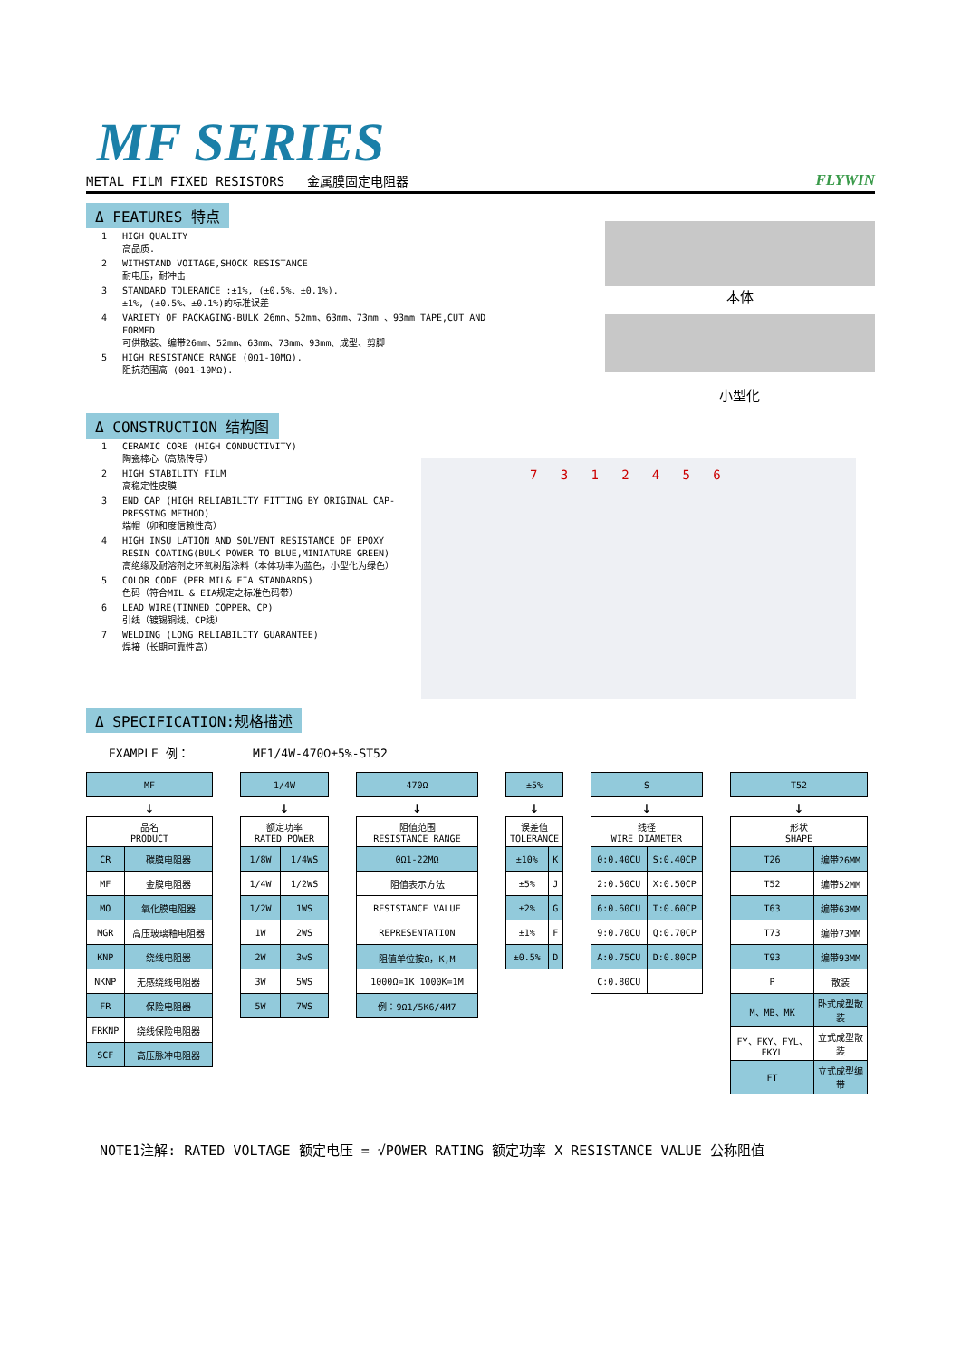MF SERIES
METAL FILM FIXED RESISTORS 金属膜固定电阻器 FLYWIN
Δ FEATURES 特点
1 HIGH QUALITY
高品质.
2 WITHSTAND VOITAGE,SHOCK RESISTANCE
耐电压，耐冲击
3 STANDARD TOLERANCE :±1%, (±0.5%、±0.1%).
±1%, (±0.5%、±0.1%)的标准误差
4 VARIETY OF PACKAGING-BULK 26mm、52mm、63mm、73mm 、93mm TAPE,CUT AND FORMED
可供散装、编带26mm、52mm、63mm、73mm、93mm、成型、剪脚
5 HIGH RESISTANCE RANGE (0Ω1-10MΩ).
阻抗范围高 (0Ω1-10MΩ).
本体
小型化
Δ CONSTRUCTION 结构图
1 CERAMIC CORE (HIGH CONDUCTIVITY)
陶瓷棒心（高热传导）
2 HIGH STABILITY FILM
高稳定性皮膜
3 END CAP (HIGH RELIABILITY FITTING BY ORIGINAL CAP-PRESSING METHOD)
端帽（卯和度信赖性高）
4 HIGH INSU LATION AND SOLVENT RESISTANCE OF EPOXY RESIN COATING(BULK POWER TO BLUE,MINIATURE GREEN)
高绝缘及耐溶剂之环氧树脂涂料（本体功率为蓝色，小型化为绿色）
5 COLOR CODE (PER MIL& EIA STANDARDS)
色码（符合MIL & EIA规定之标准色码带）
6 LEAD WIRE(TINNED COPPER、CP)
引线（镀锡铜线、CP线）
7 WELDING (LONG RELIABILITY GUARANTEE)
焊接（长期可靠性高）
7 3 1 2 4 5 6
Δ SPECIFICATION:规格描述
EXAMPLE 例： MF1/4W-470Ω±5%-ST52
| MF |
↓
| 品名 PRODUCT | |
| --- | --- |
| CR | 碳膜电阻器 |
| MF | 金膜电阻器 |
| MO | 氧化膜电阻器 |
| MGR | 高压玻璃釉电阻器 |
| KNP | 绕线电阻器 |
| NKNP | 无感绕线电阻器 |
| FR | 保险电阻器 |
| FRKNP | 绕线保险电阻器 |
| SCF | 高压脉冲电阻器 |
| 1/4W |
↓
| 额定功率 RATED POWER | |
| --- | --- |
| 1/8W | 1/4WS |
| 1/4W | 1/2WS |
| 1/2W | 1WS |
| 1W | 2WS |
| 2W | 3wS |
| 3W | 5WS |
| 5W | 7WS |
| 470Ω |
↓
| 阻值范围 RESISTANCE RANGE |
| --- |
| 0Ω1-22MΩ |
| 阻值表示方法 |
| RESISTANCE VALUE |
| REPRESENTATION |
| 阻值单位按Ω，K,M |
| 1000Ω=1K 1000K=1M |
| 例：9Ω1/5K6/4M7 |
| ±5% |
↓
| 误差值 TOLERANCE | |
| --- | --- |
| ±10% | K |
| ±5% | J |
| ±2% | G |
| ±1% | F |
| ±0.5% | D |
| S |
↓
| 线径 WIRE DIAMETER | |
| --- | --- |
| 0:0.40CU | S:0.40CP |
| 2:0.50CU | X:0.50CP |
| 6:0.60CU | T:0.60CP |
| 9:0.70CU | Q:0.70CP |
| A:0.75CU | D:0.80CP |
| C:0.80CU | |
| T52 |
↓
| 形状 SHAPE | |
| --- | --- |
| T26 | 编带26MM |
| T52 | 编带52MM |
| T63 | 编带63MM |
| T73 | 编带73MM |
| T93 | 编带93MM |
| P | 散装 |
| M、MB、MK | 卧式成型散装 |
| FY、FKY、FYL、FKYL | 立式成型散装 |
| FT | 立式成型编带 |
NOTE1注解: RATED VOLTAGE 额定电压 = √POWER RATING 额定功率 X RESISTANCE VALUE 公称阻值